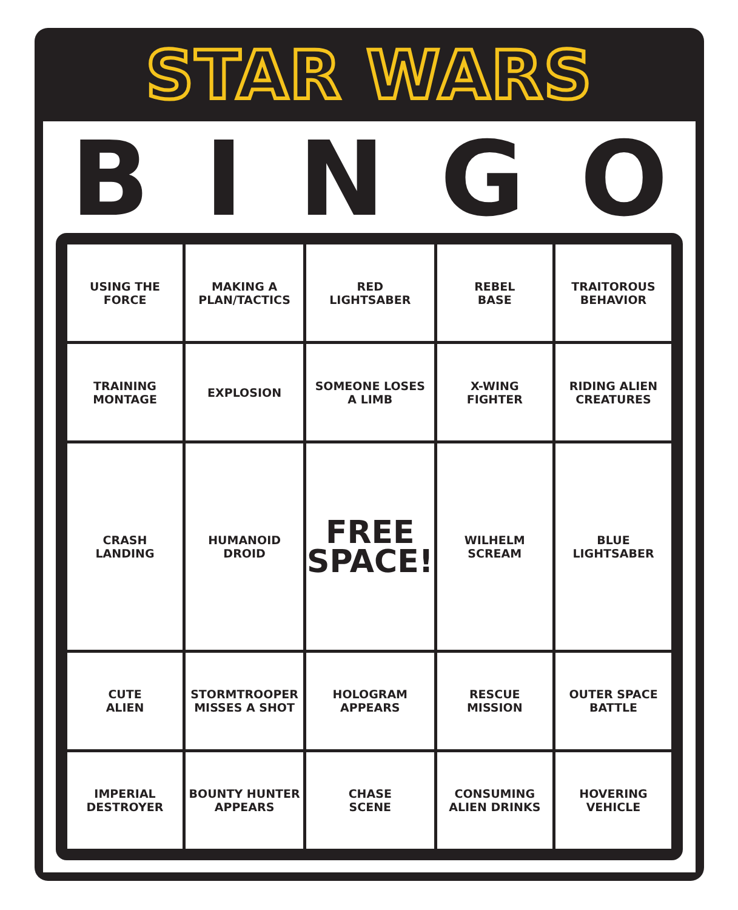STAR WARS
B I N G O
| USING THE FORCE | MAKING A PLAN/TACTICS | RED LIGHTSABER | REBEL BASE | TRAITOROUS BEHAVIOR |
| TRAINING MONTAGE | EXPLOSION | SOMEONE LOSES A LIMB | X-WING FIGHTER | RIDING ALIEN CREATURES |
| CRASH LANDING | HUMANOID DROID | FREE SPACE! | WILHELM SCREAM | BLUE LIGHTSABER |
| CUTE ALIEN | STORMTROOPER MISSES A SHOT | HOLOGRAM APPEARS | RESCUE MISSION | OUTER SPACE BATTLE |
| IMPERIAL DESTROYER | BOUNTY HUNTER APPEARS | CHASE SCENE | CONSUMING ALIEN DRINKS | HOVERING VEHICLE |